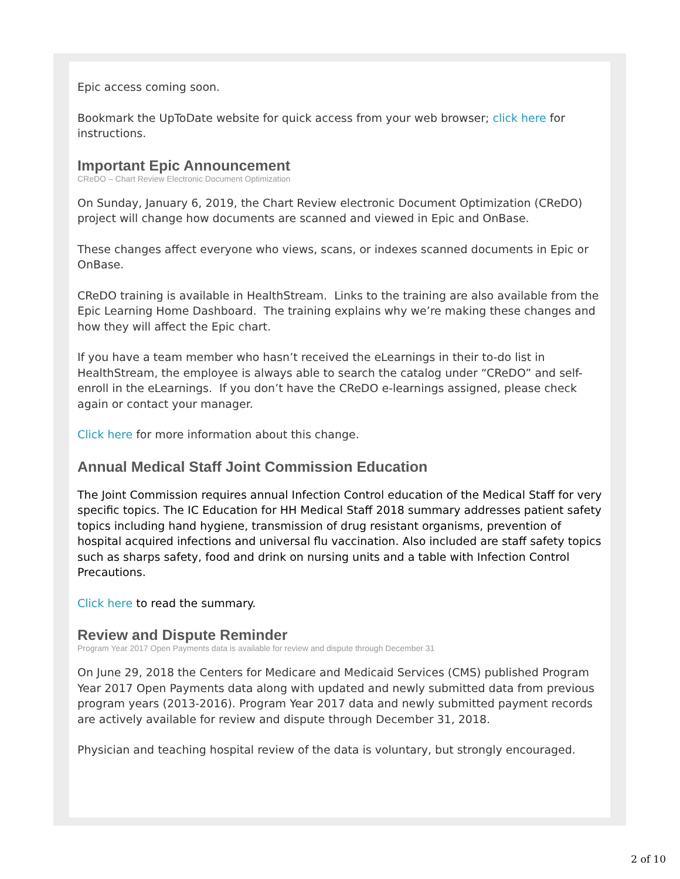Epic access coming soon.
Bookmark the UpToDate website for quick access from your web browser; click here for instructions.
Important Epic Announcement
CReDO – Chart Review Electronic Document Optimization
On Sunday, January 6, 2019, the Chart Review electronic Document Optimization (CReDO) project will change how documents are scanned and viewed in Epic and OnBase.
These changes affect everyone who views, scans, or indexes scanned documents in Epic or OnBase.
CReDO training is available in HealthStream. Links to the training are also available from the Epic Learning Home Dashboard. The training explains why we’re making these changes and how they will affect the Epic chart.
If you have a team member who hasn’t received the eLearnings in their to-do list in HealthStream, the employee is always able to search the catalog under “CReDO” and self-enroll in the eLearnings. If you don’t have the CReDO e-learnings assigned, please check again or contact your manager.
Click here for more information about this change.
Annual Medical Staff Joint Commission Education
The Joint Commission requires annual Infection Control education of the Medical Staff for very specific topics. The IC Education for HH Medical Staff 2018 summary addresses patient safety topics including hand hygiene, transmission of drug resistant organisms, prevention of hospital acquired infections and universal flu vaccination. Also included are staff safety topics such as sharps safety, food and drink on nursing units and a table with Infection Control Precautions.
Click here to read the summary.
Review and Dispute Reminder
Program Year 2017 Open Payments data is available for review and dispute through December 31
On June 29, 2018 the Centers for Medicare and Medicaid Services (CMS) published Program Year 2017 Open Payments data along with updated and newly submitted data from previous program years (2013-2016). Program Year 2017 data and newly submitted payment records are actively available for review and dispute through December 31, 2018.
Physician and teaching hospital review of the data is voluntary, but strongly encouraged.
2 of 10